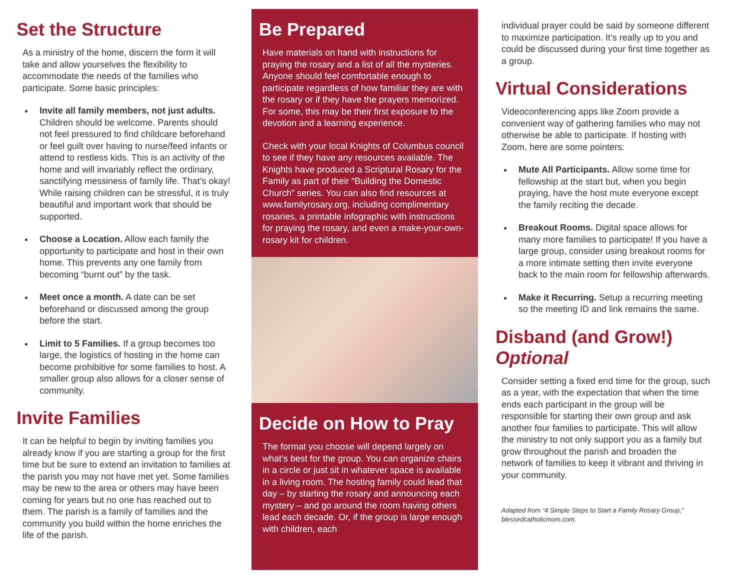Set the Structure
As a ministry of the home, discern the form it will take and allow yourselves the flexibility to accommodate the needs of the families who participate. Some basic principles:
Invite all family members, not just adults. Children should be welcome. Parents should not feel pressured to find childcare beforehand or feel guilt over having to nurse/feed infants or attend to restless kids. This is an activity of the home and will invariably reflect the ordinary, sanctifying messiness of family life. That’s okay! While raising children can be stressful, it is truly beautiful and important work that should be supported.
Choose a Location. Allow each family the opportunity to participate and host in their own home. This prevents any one family from becoming “burnt out” by the task.
Meet once a month. A date can be set beforehand or discussed among the group before the start.
Limit to 5 Families. If a group becomes too large, the logistics of hosting in the home can become prohibitive for some families to host. A smaller group also allows for a closer sense of community.
Invite Families
It can be helpful to begin by inviting families you already know if you are starting a group for the first time but be sure to extend an invitation to families at the parish you may not have met yet. Some families may be new to the area or others may have been coming for years but no one has reached out to them. The parish is a family of families and the community you build within the home enriches the life of the parish.
Be Prepared
Have materials on hand with instructions for praying the rosary and a list of all the mysteries. Anyone should feel comfortable enough to participate regardless of how familiar they are with the rosary or if they have the prayers memorized. For some, this may be their first exposure to the devotion and a learning experience.
Check with your local Knights of Columbus council to see if they have any resources available. The Knights have produced a Scriptural Rosary for the Family as part of their “Building the Domestic Church” series. You can also find resources at www.familyrosary.org, including complimentary rosaries, a printable infographic with instructions for praying the rosary, and even a make-your-own-rosary kit for children.
Decide on How to Pray
The format you choose will depend largely on what’s best for the group. You can organize chairs in a circle or just sit in whatever space is available in a living room. The hosting family could lead that day – by starting the rosary and announcing each mystery – and go around the room having others lead each decade. Or, if the group is large enough with children, each
individual prayer could be said by someone different to maximize participation. It’s really up to you and could be discussed during your first time together as a group.
Virtual Considerations
Videoconferencing apps like Zoom provide a convenient way of gathering families who may not otherwise be able to participate. If hosting with Zoom, here are some pointers:
Mute All Participants. Allow some time for fellowship at the start but, when you begin praying, have the host mute everyone except the family reciting the decade.
Breakout Rooms. Digital space allows for many more families to participate! If you have a large group, consider using breakout rooms for a more intimate setting then invite everyone back to the main room for fellowship afterwards.
Make it Recurring. Setup a recurring meeting so the meeting ID and link remains the same.
Disband (and Grow!)
Optional
Consider setting a fixed end time for the group, such as a year, with the expectation that when the time ends each participant in the group will be responsible for starting their own group and ask another four families to participate. This will allow the ministry to not only support you as a family but grow throughout the parish and broaden the network of families to keep it vibrant and thriving in your community.
Adapted from “4 Simple Steps to Start a Family Rosary Group,” blessedcatholicmom.com.